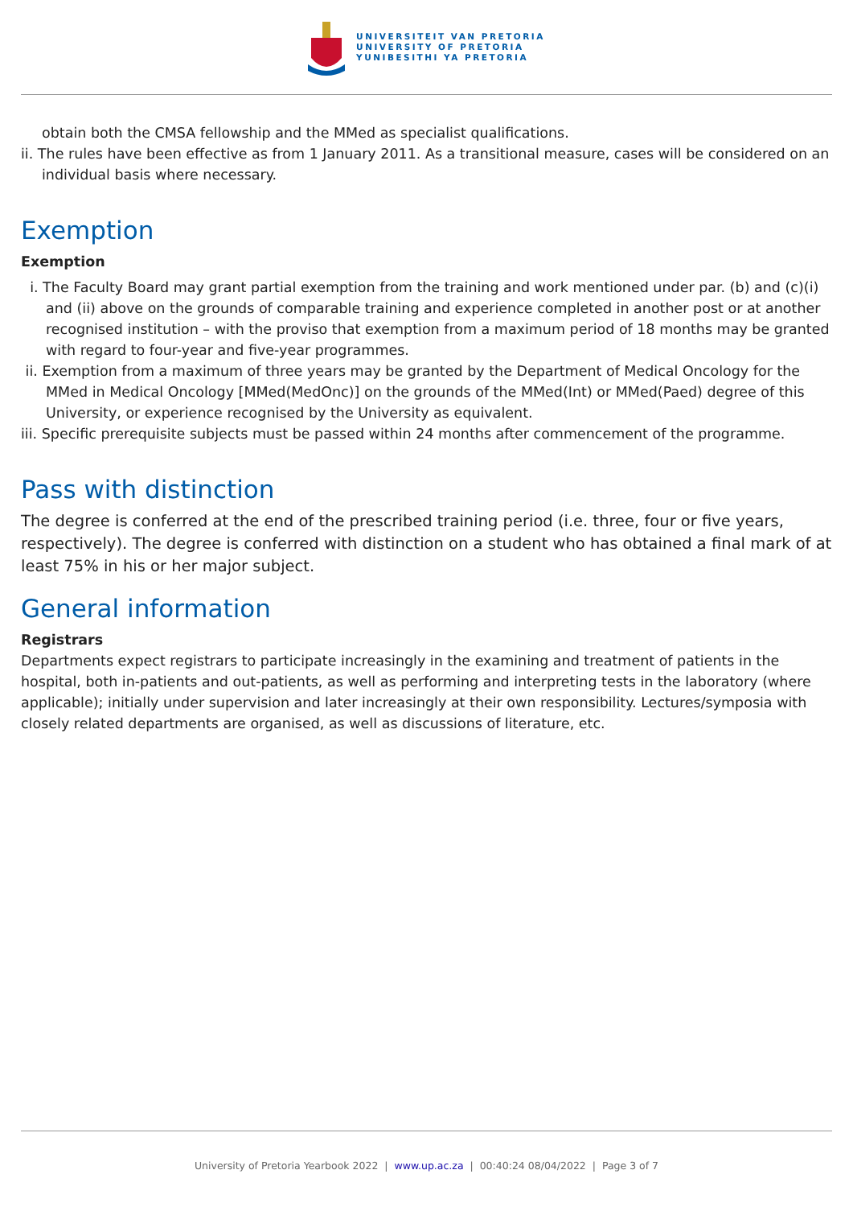UNIVERSITEIT VAN PRETORIA
UNIVERSITY OF PRETORIA
YUNIBESITHI YA PRETORIA
obtain both the CMSA fellowship and the MMed as specialist qualifications.
ii. The rules have been effective as from 1 January 2011. As a transitional measure, cases will be considered on an individual basis where necessary.
Exemption
Exemption
i. The Faculty Board may grant partial exemption from the training and work mentioned under par. (b) and (c)(i) and (ii) above on the grounds of comparable training and experience completed in another post or at another recognised institution – with the proviso that exemption from a maximum period of 18 months may be granted with regard to four-year and five-year programmes.
ii. Exemption from a maximum of three years may be granted by the Department of Medical Oncology for the MMed in Medical Oncology [MMed(MedOnc)] on the grounds of the MMed(Int) or MMed(Paed) degree of this University, or experience recognised by the University as equivalent.
iii. Specific prerequisite subjects must be passed within 24 months after commencement of the programme.
Pass with distinction
The degree is conferred at the end of the prescribed training period (i.e. three, four or five years, respectively). The degree is conferred with distinction on a student who has obtained a final mark of at least 75% in his or her major subject.
General information
Registrars
Departments expect registrars to participate increasingly in the examining and treatment of patients in the hospital, both in-patients and out-patients, as well as performing and interpreting tests in the laboratory (where applicable); initially under supervision and later increasingly at their own responsibility. Lectures/symposia with closely related departments are organised, as well as discussions of literature, etc.
University of Pretoria Yearbook 2022 | www.up.ac.za | 00:40:24 08/04/2022 | Page 3 of 7